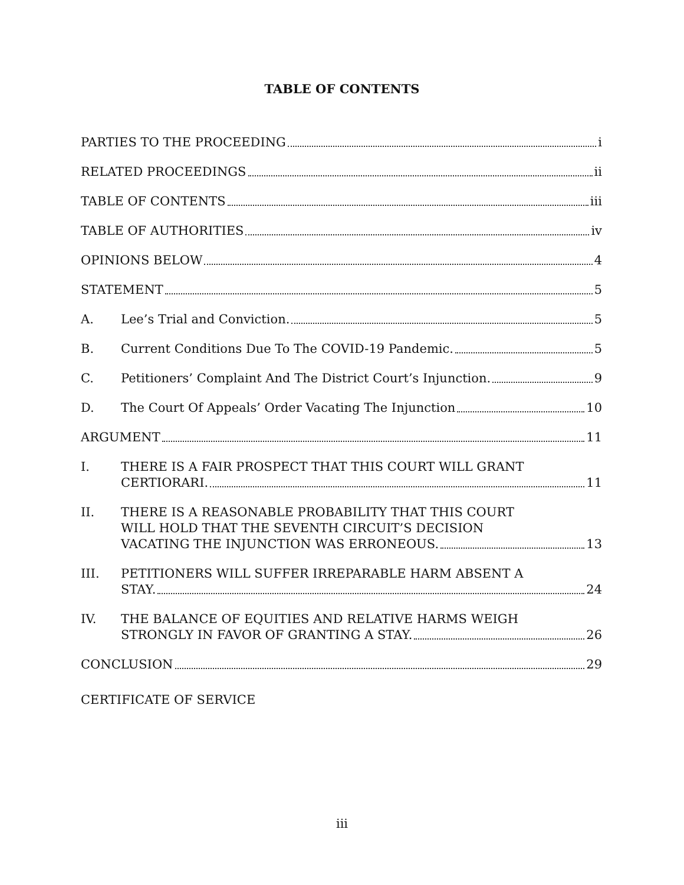TABLE OF CONTENTS
PARTIES TO THE PROCEEDING i
RELATED PROCEEDINGS ii
TABLE OF CONTENTS iii
TABLE OF AUTHORITIES iv
OPINIONS BELOW 4
STATEMENT 5
A.
Lee’s Trial and Conviction. 5
B.
Current Conditions Due To The COVID-19 Pandemic. 5
C.
Petitioners’ Complaint And The District Court’s Injunction. 9
D.
The Court Of Appeals’ Order Vacating The Injunction 10
ARGUMENT 11
I.
THERE IS A FAIR PROSPECT THAT THIS COURT WILL GRANT
CERTIORARI. 11
II.
THERE IS A REASONABLE PROBABILITY THAT THIS COURT
WILL HOLD THAT THE SEVENTH CIRCUIT’S DECISION
VACATING THE INJUNCTION WAS ERRONEOUS. 13
III.
PETITIONERS WILL SUFFER IRREPARABLE HARM ABSENT A
STAY. 24
IV.
THE BALANCE OF EQUITIES AND RELATIVE HARMS WEIGH
STRONGLY IN FAVOR OF GRANTING A STAY. 26
CONCLUSION 29
CERTIFICATE OF SERVICE
iii